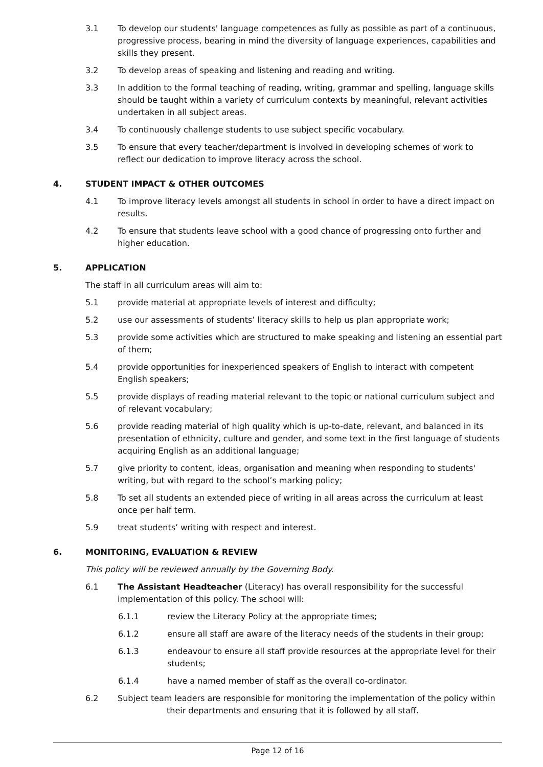3.1 To develop our students' language competences as fully as possible as part of a continuous, progressive process, bearing in mind the diversity of language experiences, capabilities and skills they present.
3.2 To develop areas of speaking and listening and reading and writing.
3.3 In addition to the formal teaching of reading, writing, grammar and spelling, language skills should be taught within a variety of curriculum contexts by meaningful, relevant activities undertaken in all subject areas.
3.4 To continuously challenge students to use subject specific vocabulary.
3.5 To ensure that every teacher/department is involved in developing schemes of work to reflect our dedication to improve literacy across the school.
4. STUDENT IMPACT & OTHER OUTCOMES
4.1 To improve literacy levels amongst all students in school in order to have a direct impact on results.
4.2 To ensure that students leave school with a good chance of progressing onto further and higher education.
5. APPLICATION
The staff in all curriculum areas will aim to:
5.1 provide material at appropriate levels of interest and difficulty;
5.2 use our assessments of students’ literacy skills to help us plan appropriate work;
5.3 provide some activities which are structured to make speaking and listening an essential part of them;
5.4 provide opportunities for inexperienced speakers of English to interact with competent English speakers;
5.5 provide displays of reading material relevant to the topic or national curriculum subject and of relevant vocabulary;
5.6 provide reading material of high quality which is up-to-date, relevant, and balanced in its presentation of ethnicity, culture and gender, and some text in the first language of students acquiring English as an additional language;
5.7 give priority to content, ideas, organisation and meaning when responding to students' writing, but with regard to the school’s marking policy;
5.8 To set all students an extended piece of writing in all areas across the curriculum at least once per half term.
5.9 treat students’ writing with respect and interest.
6. MONITORING, EVALUATION & REVIEW
This policy will be reviewed annually by the Governing Body.
6.1 The Assistant Headteacher (Literacy) has overall responsibility for the successful implementation of this policy. The school will:
6.1.1 review the Literacy Policy at the appropriate times;
6.1.2 ensure all staff are aware of the literacy needs of the students in their group;
6.1.3 endeavour to ensure all staff provide resources at the appropriate level for their students;
6.1.4 have a named member of staff as the overall co-ordinator.
6.2 Subject team leaders are responsible for monitoring the implementation of the policy within
their departments and ensuring that it is followed by all staff.
Page 12 of 16